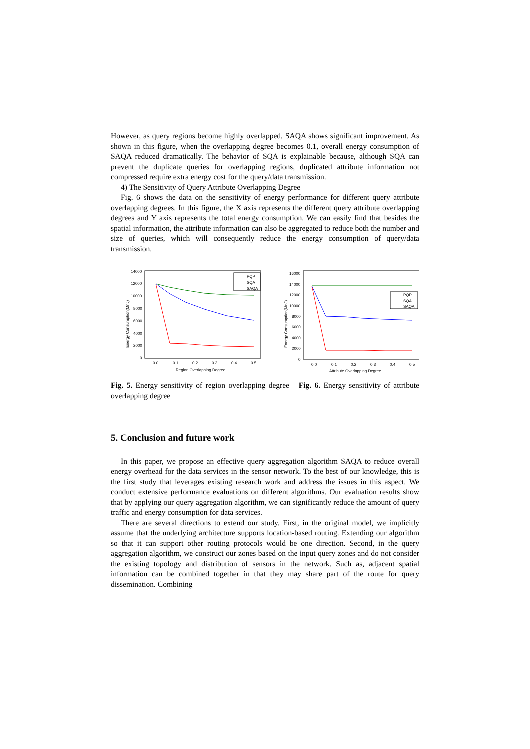However, as query regions become highly overlapped, SAQA shows significant improvement. As shown in this figure, when the overlapping degree becomes 0.1, overall energy consumption of SAQA reduced dramatically. The behavior of SQA is explainable because, although SQA can prevent the duplicate queries for overlapping regions, duplicated attribute information not compressed require extra energy cost for the query/data transmission.
4) The Sensitivity of Query Attribute Overlapping Degree
Fig. 6 shows the data on the sensitivity of energy performance for different query attribute overlapping degrees. In this figure, the X axis represents the different query attribute overlapping degrees and Y axis represents the total energy consumption. We can easily find that besides the spatial information, the attribute information can also be aggregated to reduce both the number and size of queries, which will consequently reduce the energy consumption of query/data transmission.
14000
12000
10000
8000
6000
4000
2000
0
0.0
0.1
0.2
0.3
0.4
0.5
Region Overlapping Degree
Energy Consumption(MnJ)
PQP
SQA
SAQA
16000
14000
12000
10000
8000
6000
4000
2000
0
0.0
0.1
0.2
0.3
0.4
0.5
Attribute Overlapping Degree
Energy Consumption(MnJ)
PQP
SQA
SAQA
Fig. 5. Energy sensitivity of region overlapping degree Fig. 6. Energy sensitivity of attribute overlapping degree
5. Conclusion and future work
In this paper, we propose an effective query aggregation algorithm SAQA to reduce overall energy overhead for the data services in the sensor network. To the best of our knowledge, this is the first study that leverages existing research work and address the issues in this aspect. We conduct extensive performance evaluations on different algorithms. Our evaluation results show that by applying our query aggregation algorithm, we can significantly reduce the amount of query traffic and energy consumption for data services.
There are several directions to extend our study. First, in the original model, we implicitly assume that the underlying architecture supports location-based routing. Extending our algorithm so that it can support other routing protocols would be one direction. Second, in the query aggregation algorithm, we construct our zones based on the input query zones and do not consider the existing topology and distribution of sensors in the network. Such as, adjacent spatial information can be combined together in that they may share part of the route for query dissemination. Combining